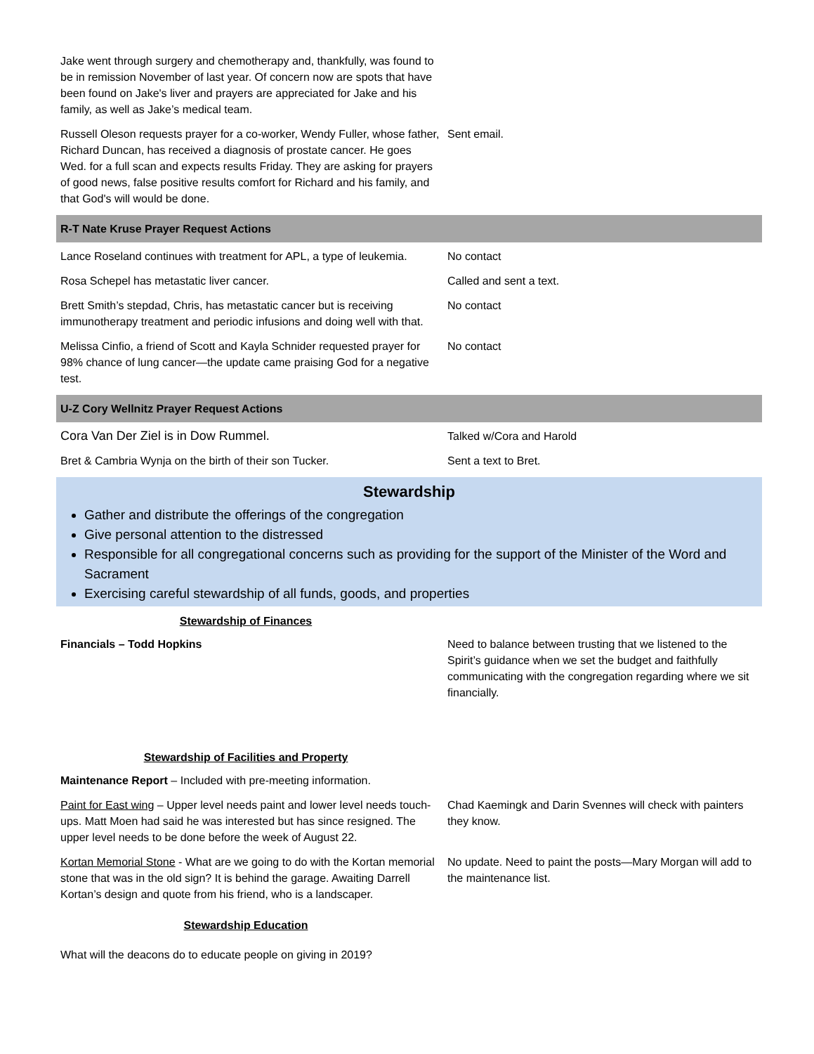| Jake went through surgery and chemotherapy and, thankfully, was found to be in remission November of last year. Of concern now are spots that have been found on Jake's liver and prayers are appreciated for Jake and his family, as well as Jake’s medical team. | |
| Russell Oleson requests prayer for a co-worker, Wendy Fuller, whose father, Richard Duncan, has received a diagnosis of prostate cancer. He goes Wed. for a full scan and expects results Friday. They are asking for prayers of good news, false positive results comfort for Richard and his family, and that God's will would be done. | Sent email. |
| R-T Nate Kruse Prayer Request Actions | |
| Lance Roseland continues with treatment for APL, a type of leukemia. | No contact |
| Rosa Schepel has metastatic liver cancer. | Called and sent a text. |
| Brett Smith’s stepdad, Chris, has metastatic cancer but is receiving immunotherapy treatment and periodic infusions and doing well with that. | No contact |
| Melissa Cinfio, a friend of Scott and Kayla Schnider requested prayer for 98% chance of lung cancer—the update came praising God for a negative test. | No contact |
| U-Z Cory Wellnitz Prayer Request Actions | |
| Cora Van Der Ziel is in Dow Rummel. | Talked w/Cora and Harold |
| Bret & Cambria Wynja on the birth of their son Tucker. | Sent a text to Bret. |
Stewardship
Gather and distribute the offerings of the congregation
Give personal attention to the distressed
Responsible for all congregational concerns such as providing for the support of the Minister of the Word and Sacrament
Exercising careful stewardship of all funds, goods, and properties
Stewardship of Finances
| Financials – Todd Hopkins | Need to balance between trusting that we listened to the Spirit’s guidance when we set the budget and faithfully communicating with the congregation regarding where we sit financially. |
Stewardship of Facilities and Property
| Maintenance Report – Included with pre-meeting information. | |
| Paint for East wing – Upper level needs paint and lower level needs touch-ups. Matt Moen had said he was interested but has since resigned. The upper level needs to be done before the week of August 22. | Chad Kaemingk and Darin Svennes will check with painters they know. |
| Kortan Memorial Stone - What are we going to do with the Kortan memorial stone that was in the old sign? It is behind the garage. Awaiting Darrell Kortan’s design and quote from his friend, who is a landscaper. | No update. Need to paint the posts—Mary Morgan will add to the maintenance list. |
Stewardship Education
What will the deacons do to educate people on giving in 2019?